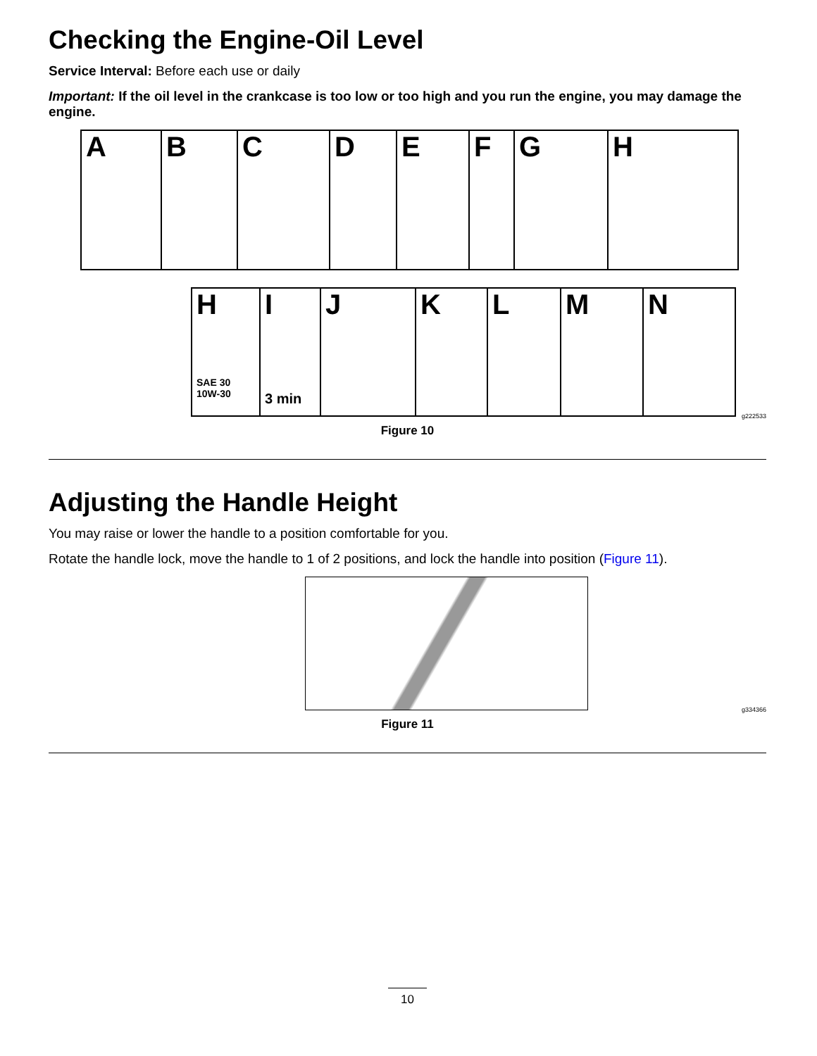Checking the Engine-Oil Level
Service Interval: Before each use or daily
Important: If the oil level in the crankcase is too low or too high and you run the engine, you may damage the engine.
A B C D E F G H
H
SAE 30
10W-30
I
3 min
J K L M N
g222533
Figure 10
Adjusting the Handle Height
You may raise or lower the handle to a position comfortable for you.
Rotate the handle lock, move the handle to 1 of 2 positions, and lock the handle into position (Figure 11).
g334366
Figure 11
10